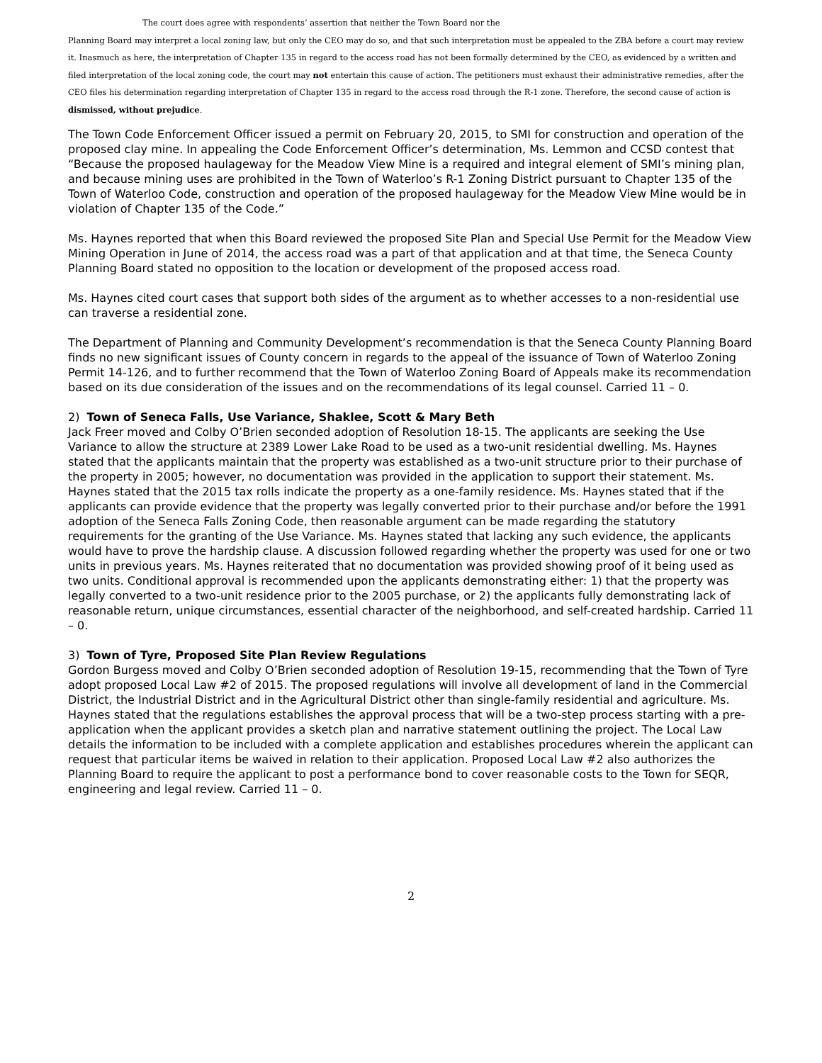The court does agree with respondents’ assertion that neither the Town Board nor the
Planning Board may interpret a local zoning law, but only the CEO may do so, and that such interpretation must be appealed to the ZBA before a court may review it. Inasmuch as here, the interpretation of Chapter 135 in regard to the access road has not been formally determined by the CEO, as evidenced by a written and filed interpretation of the local zoning code, the court may not entertain this cause of action. The petitioners must exhaust their administrative remedies, after the CEO files his determination regarding interpretation of Chapter 135 in regard to the access road through the R-1 zone. Therefore, the second cause of action is dismissed, without prejudice.
The Town Code Enforcement Officer issued a permit on February 20, 2015, to SMI for construction and operation of the proposed clay mine. In appealing the Code Enforcement Officer’s determination, Ms. Lemmon and CCSD contest that “Because the proposed haulageway for the Meadow View Mine is a required and integral element of SMI’s mining plan, and because mining uses are prohibited in the Town of Waterloo’s R-1 Zoning District pursuant to Chapter 135 of the Town of Waterloo Code, construction and operation of the proposed haulageway for the Meadow View Mine would be in violation of Chapter 135 of the Code.”
Ms. Haynes reported that when this Board reviewed the proposed Site Plan and Special Use Permit for the Meadow View Mining Operation in June of 2014, the access road was a part of that application and at that time, the Seneca County Planning Board stated no opposition to the location or development of the proposed access road.
Ms. Haynes cited court cases that support both sides of the argument as to whether accesses to a non-residential use can traverse a residential zone.
The Department of Planning and Community Development’s recommendation is that the Seneca County Planning Board finds no new significant issues of County concern in regards to the appeal of the issuance of Town of Waterloo Zoning Permit 14-126, and to further recommend that the Town of Waterloo Zoning Board of Appeals make its recommendation based on its due consideration of the issues and on the recommendations of its legal counsel. Carried 11 – 0.
2) Town of Seneca Falls, Use Variance, Shaklee, Scott & Mary Beth
Jack Freer moved and Colby O’Brien seconded adoption of Resolution 18-15. The applicants are seeking the Use Variance to allow the structure at 2389 Lower Lake Road to be used as a two-unit residential dwelling. Ms. Haynes stated that the applicants maintain that the property was established as a two-unit structure prior to their purchase of the property in 2005; however, no documentation was provided in the application to support their statement. Ms. Haynes stated that the 2015 tax rolls indicate the property as a one-family residence. Ms. Haynes stated that if the applicants can provide evidence that the property was legally converted prior to their purchase and/or before the 1991 adoption of the Seneca Falls Zoning Code, then reasonable argument can be made regarding the statutory requirements for the granting of the Use Variance. Ms. Haynes stated that lacking any such evidence, the applicants would have to prove the hardship clause. A discussion followed regarding whether the property was used for one or two units in previous years. Ms. Haynes reiterated that no documentation was provided showing proof of it being used as two units. Conditional approval is recommended upon the applicants demonstrating either: 1) that the property was legally converted to a two-unit residence prior to the 2005 purchase, or 2) the applicants fully demonstrating lack of reasonable return, unique circumstances, essential character of the neighborhood, and self-created hardship. Carried 11 – 0.
3) Town of Tyre, Proposed Site Plan Review Regulations
Gordon Burgess moved and Colby O’Brien seconded adoption of Resolution 19-15, recommending that the Town of Tyre adopt proposed Local Law #2 of 2015. The proposed regulations will involve all development of land in the Commercial District, the Industrial District and in the Agricultural District other than single-family residential and agriculture. Ms. Haynes stated that the regulations establishes the approval process that will be a two-step process starting with a pre-application when the applicant provides a sketch plan and narrative statement outlining the project. The Local Law details the information to be included with a complete application and establishes procedures wherein the applicant can request that particular items be waived in relation to their application. Proposed Local Law #2 also authorizes the Planning Board to require the applicant to post a performance bond to cover reasonable costs to the Town for SEQR, engineering and legal review. Carried 11 – 0.
2